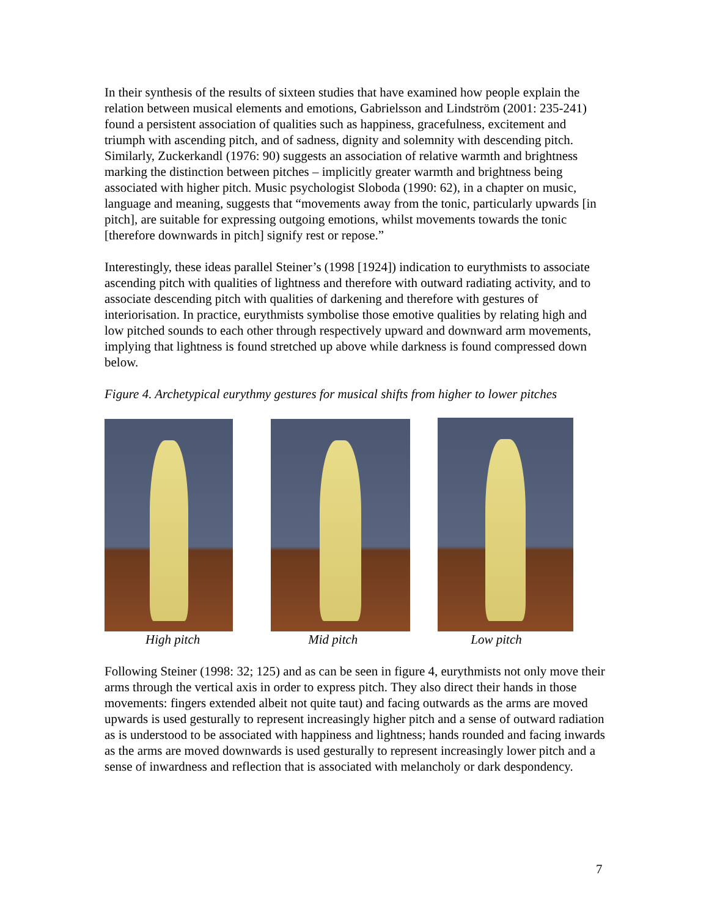In their synthesis of the results of sixteen studies that have examined how people explain the relation between musical elements and emotions, Gabrielsson and Lindström (2001: 235-241) found a persistent association of qualities such as happiness, gracefulness, excitement and triumph with ascending pitch, and of sadness, dignity and solemnity with descending pitch. Similarly, Zuckerkandl (1976: 90) suggests an association of relative warmth and brightness marking the distinction between pitches – implicitly greater warmth and brightness being associated with higher pitch. Music psychologist Sloboda (1990: 62), in a chapter on music, language and meaning, suggests that “movements away from the tonic, particularly upwards [in pitch], are suitable for expressing outgoing emotions, whilst movements towards the tonic [therefore downwards in pitch] signify rest or repose.”
Interestingly, these ideas parallel Steiner’s (1998 [1924]) indication to eurythmists to associate ascending pitch with qualities of lightness and therefore with outward radiating activity, and to associate descending pitch with qualities of darkening and therefore with gestures of interiorisation. In practice, eurythmists symbolise those emotive qualities by relating high and low pitched sounds to each other through respectively upward and downward arm movements, implying that lightness is found stretched up above while darkness is found compressed down below.
Figure 4. Archetypical eurythmy gestures for musical shifts from higher to lower pitches
High pitch Mid pitch Low pitch
Following Steiner (1998: 32; 125) and as can be seen in figure 4, eurythmists not only move their arms through the vertical axis in order to express pitch. They also direct their hands in those movements: fingers extended albeit not quite taut) and facing outwards as the arms are moved upwards is used gesturally to represent increasingly higher pitch and a sense of outward radiation as is understood to be associated with happiness and lightness; hands rounded and facing inwards as the arms are moved downwards is used gesturally to represent increasingly lower pitch and a sense of inwardness and reflection that is associated with melancholy or dark despondency.
7